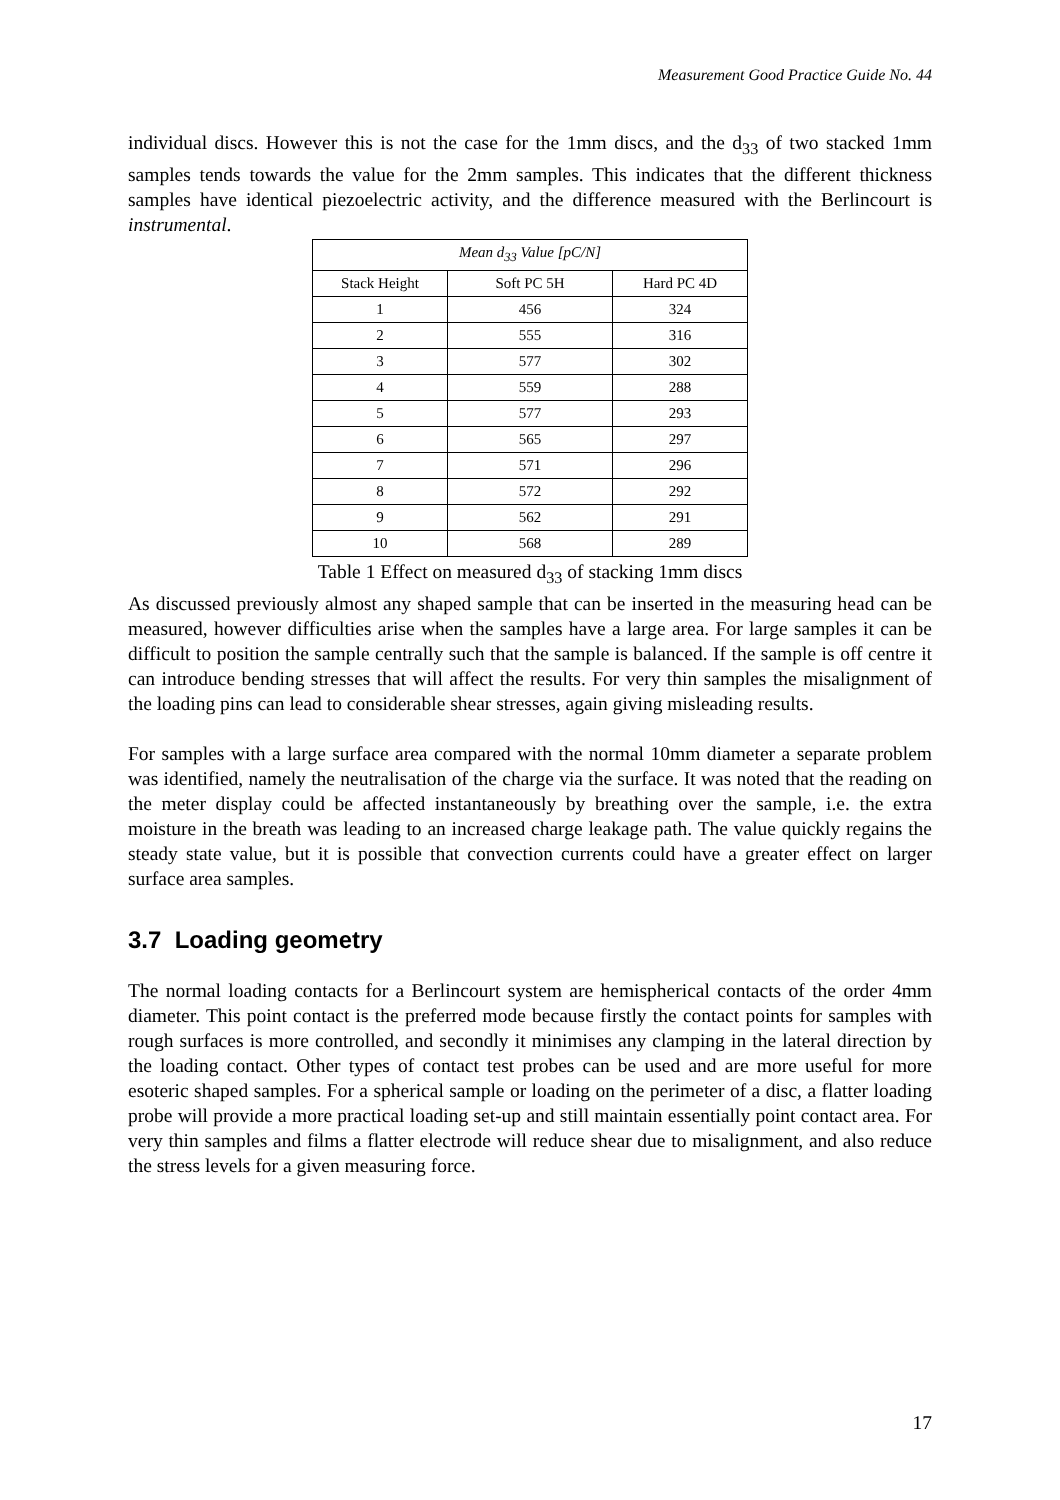Measurement Good Practice Guide No. 44
individual discs. However this is not the case for the 1mm discs, and the d<sub>33</sub> of two stacked 1mm samples tends towards the value for the 2mm samples. This indicates that the different thickness samples have identical piezoelectric activity, and the difference measured with the Berlincourt is instrumental.
| Mean d<sub>33</sub> Value [pC/N] | | |
| Stack Height | Soft PC 5H | Hard PC 4D |
| 1 | 456 | 324 |
| 2 | 555 | 316 |
| 3 | 577 | 302 |
| 4 | 559 | 288 |
| 5 | 577 | 293 |
| 6 | 565 | 297 |
| 7 | 571 | 296 |
| 8 | 572 | 292 |
| 9 | 562 | 291 |
| 10 | 568 | 289 |
Table 1 Effect on measured d<sub>33</sub> of stacking 1mm discs
As discussed previously almost any shaped sample that can be inserted in the measuring head can be measured, however difficulties arise when the samples have a large area. For large samples it can be difficult to position the sample centrally such that the sample is balanced. If the sample is off centre it can introduce bending stresses that will affect the results. For very thin samples the misalignment of the loading pins can lead to considerable shear stresses, again giving misleading results.
For samples with a large surface area compared with the normal 10mm diameter a separate problem was identified, namely the neutralisation of the charge via the surface. It was noted that the reading on the meter display could be affected instantaneously by breathing over the sample, i.e. the extra moisture in the breath was leading to an increased charge leakage path. The value quickly regains the steady state value, but it is possible that convection currents could have a greater effect on larger surface area samples.
3.7 Loading geometry
The normal loading contacts for a Berlincourt system are hemispherical contacts of the order 4mm diameter. This point contact is the preferred mode because firstly the contact points for samples with rough surfaces is more controlled, and secondly it minimises any clamping in the lateral direction by the loading contact. Other types of contact test probes can be used and are more useful for more esoteric shaped samples. For a spherical sample or loading on the perimeter of a disc, a flatter loading probe will provide a more practical loading set-up and still maintain essentially point contact area. For very thin samples and films a flatter electrode will reduce shear due to misalignment, and also reduce the stress levels for a given measuring force.
17